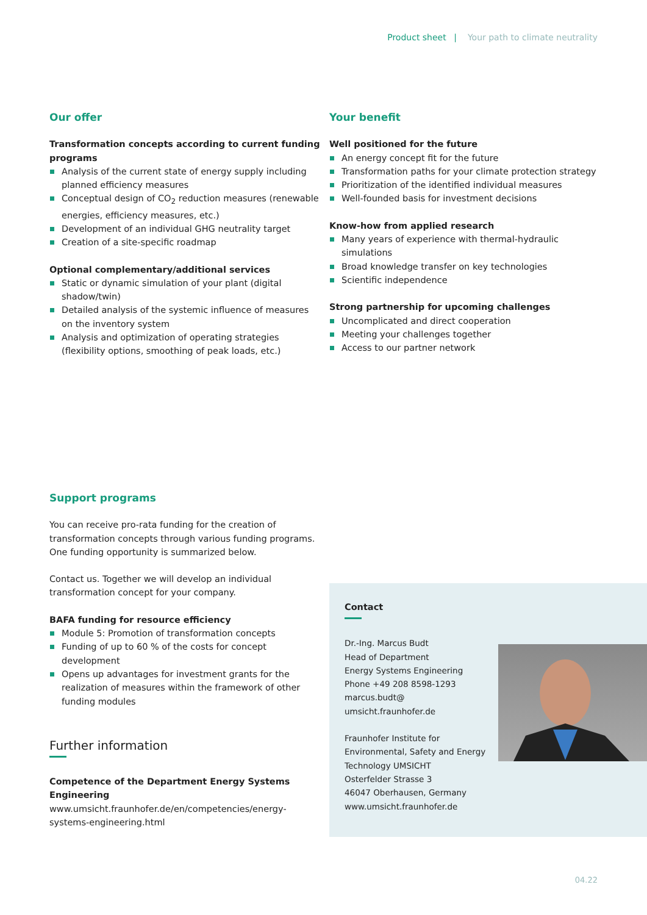Product sheet | Your path to climate neutrality
Our offer
Transformation concepts according to current funding programs
Analysis of the current state of energy supply including planned efficiency measures
Conceptual design of CO<sub>2</sub> reduction measures (renewable energies, efficiency measures, etc.)
Development of an individual GHG neutrality target
Creation of a site-specific roadmap
Optional complementary/additional services
Static or dynamic simulation of your plant (digital shadow/twin)
Detailed analysis of the systemic influence of measures on the inventory system
Analysis and optimization of operating strategies (flexibility options, smoothing of peak loads, etc.)
Your benefit
Well positioned for the future
An energy concept fit for the future
Transformation paths for your climate protection strategy
Prioritization of the identified individual measures
Well-founded basis for investment decisions
Know-how from applied research
Many years of experience with thermal-hydraulic simulations
Broad knowledge transfer on key technologies
Scientific independence
Strong partnership for upcoming challenges
Uncomplicated and direct cooperation
Meeting your challenges together
Access to our partner network
Support programs
You can receive pro-rata funding for the creation of transformation concepts through various funding programs. One funding opportunity is summarized below.
Contact us. Together we will develop an individual transformation concept for your company.
BAFA funding for resource efficiency
Module 5: Promotion of transformation concepts
Funding of up to 60 % of the costs for concept development
Opens up advantages for investment grants for the realization of measures within the framework of other funding modules
Further information
Competence of the Department Energy Systems Engineering
www.umsicht.fraunhofer.de/en/competencies/energy-systems-engineering.html
Contact
Dr.-Ing. Marcus Budt
Head of Department
Energy Systems Engineering
Phone +49 208 8598-1293
marcus.budt@
umsicht.fraunhofer.de
Fraunhofer Institute for Environmental, Safety and Energy Technology UMSICHT
Osterfelder Strasse 3
46047 Oberhausen, Germany
www.umsicht.fraunhofer.de
04.22